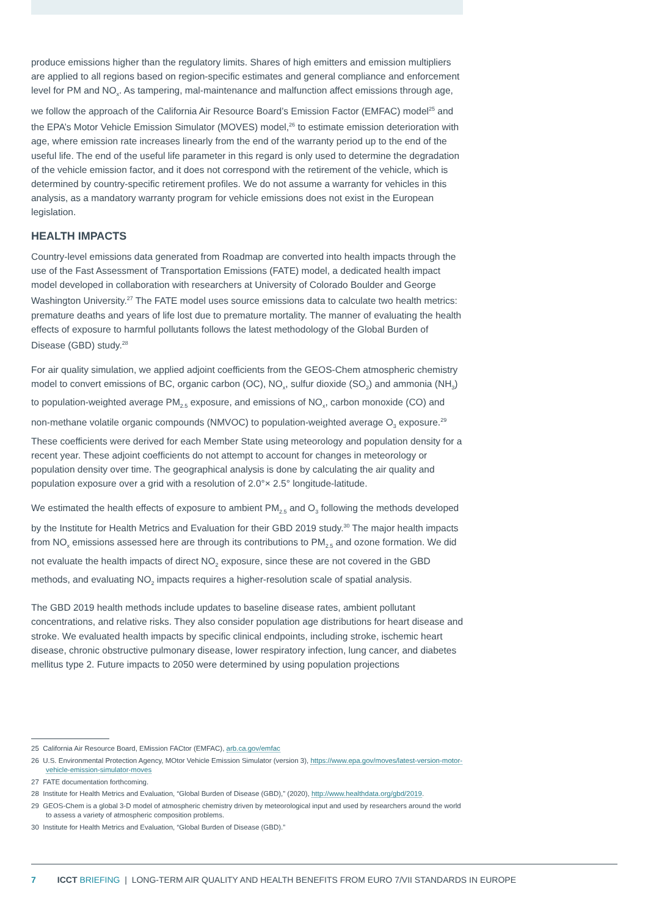produce emissions higher than the regulatory limits. Shares of high emitters and emission multipliers are applied to all regions based on region-specific estimates and general compliance and enforcement level for PM and NO<sub>x</sub>. As tampering, mal-maintenance and malfunction affect emissions through age, we follow the approach of the California Air Resource Board’s Emission Factor (EMFAC) model<sup>25</sup> and the EPA’s Motor Vehicle Emission Simulator (MOVES) model,<sup>26</sup> to estimate emission deterioration with age, where emission rate increases linearly from the end of the warranty period up to the end of the useful life. The end of the useful life parameter in this regard is only used to determine the degradation of the vehicle emission factor, and it does not correspond with the retirement of the vehicle, which is determined by country-specific retirement profiles. We do not assume a warranty for vehicles in this analysis, as a mandatory warranty program for vehicle emissions does not exist in the European legislation.
HEALTH IMPACTS
Country-level emissions data generated from Roadmap are converted into health impacts through the use of the Fast Assessment of Transportation Emissions (FATE) model, a dedicated health impact model developed in collaboration with researchers at University of Colorado Boulder and George Washington University.<sup>27</sup> The FATE model uses source emissions data to calculate two health metrics: premature deaths and years of life lost due to premature mortality. The manner of evaluating the health effects of exposure to harmful pollutants follows the latest methodology of the Global Burden of Disease (GBD) study.<sup>28</sup>
For air quality simulation, we applied adjoint coefficients from the GEOS-Chem atmospheric chemistry model to convert emissions of BC, organic carbon (OC), NO<sub>x</sub>, sulfur dioxide (SO<sub>2</sub>) and ammonia (NH<sub>3</sub>) to population-weighted average PM<sub>2.5</sub> exposure, and emissions of NO<sub>x</sub>, carbon monoxide (CO) and non-methane volatile organic compounds (NMVOC) to population-weighted average O<sub>3</sub> exposure.<sup>29</sup> These coefficients were derived for each Member State using meteorology and population density for a recent year. These adjoint coefficients do not attempt to account for changes in meteorology or population density over time. The geographical analysis is done by calculating the air quality and population exposure over a grid with a resolution of 2.0°× 2.5° longitude-latitude.
We estimated the health effects of exposure to ambient PM<sub>2.5</sub> and O<sub>3</sub> following the methods developed by the Institute for Health Metrics and Evaluation for their GBD 2019 study.<sup>30</sup> The major health impacts from NO<sub>x</sub> emissions assessed here are through its contributions to PM<sub>2.5</sub> and ozone formation. We did not evaluate the health impacts of direct NO<sub>2</sub> exposure, since these are not covered in the GBD methods, and evaluating NO<sub>2</sub> impacts requires a higher-resolution scale of spatial analysis.
The GBD 2019 health methods include updates to baseline disease rates, ambient pollutant concentrations, and relative risks. They also consider population age distributions for heart disease and stroke. We evaluated health impacts by specific clinical endpoints, including stroke, ischemic heart disease, chronic obstructive pulmonary disease, lower respiratory infection, lung cancer, and diabetes mellitus type 2. Future impacts to 2050 were determined by using population projections
25 California Air Resource Board, EMission FACtor (EMFAC), arb.ca.gov/emfac
26 U.S. Environmental Protection Agency, MOtor Vehicle Emission Simulator (version 3), https://www.epa.gov/moves/latest-version-motor-vehicle-emission-simulator-moves
27 FATE documentation forthcoming.
28 Institute for Health Metrics and Evaluation, “Global Burden of Disease (GBD),” (2020), http://www.healthdata.org/gbd/2019.
29 GEOS-Chem is a global 3-D model of atmospheric chemistry driven by meteorological input and used by researchers around the world to assess a variety of atmospheric composition problems.
30 Institute for Health Metrics and Evaluation, “Global Burden of Disease (GBD).”
7 ICCT BRIEFING | LONG-TERM AIR QUALITY AND HEALTH BENEFITS FROM EURO 7/VII STANDARDS IN EUROPE